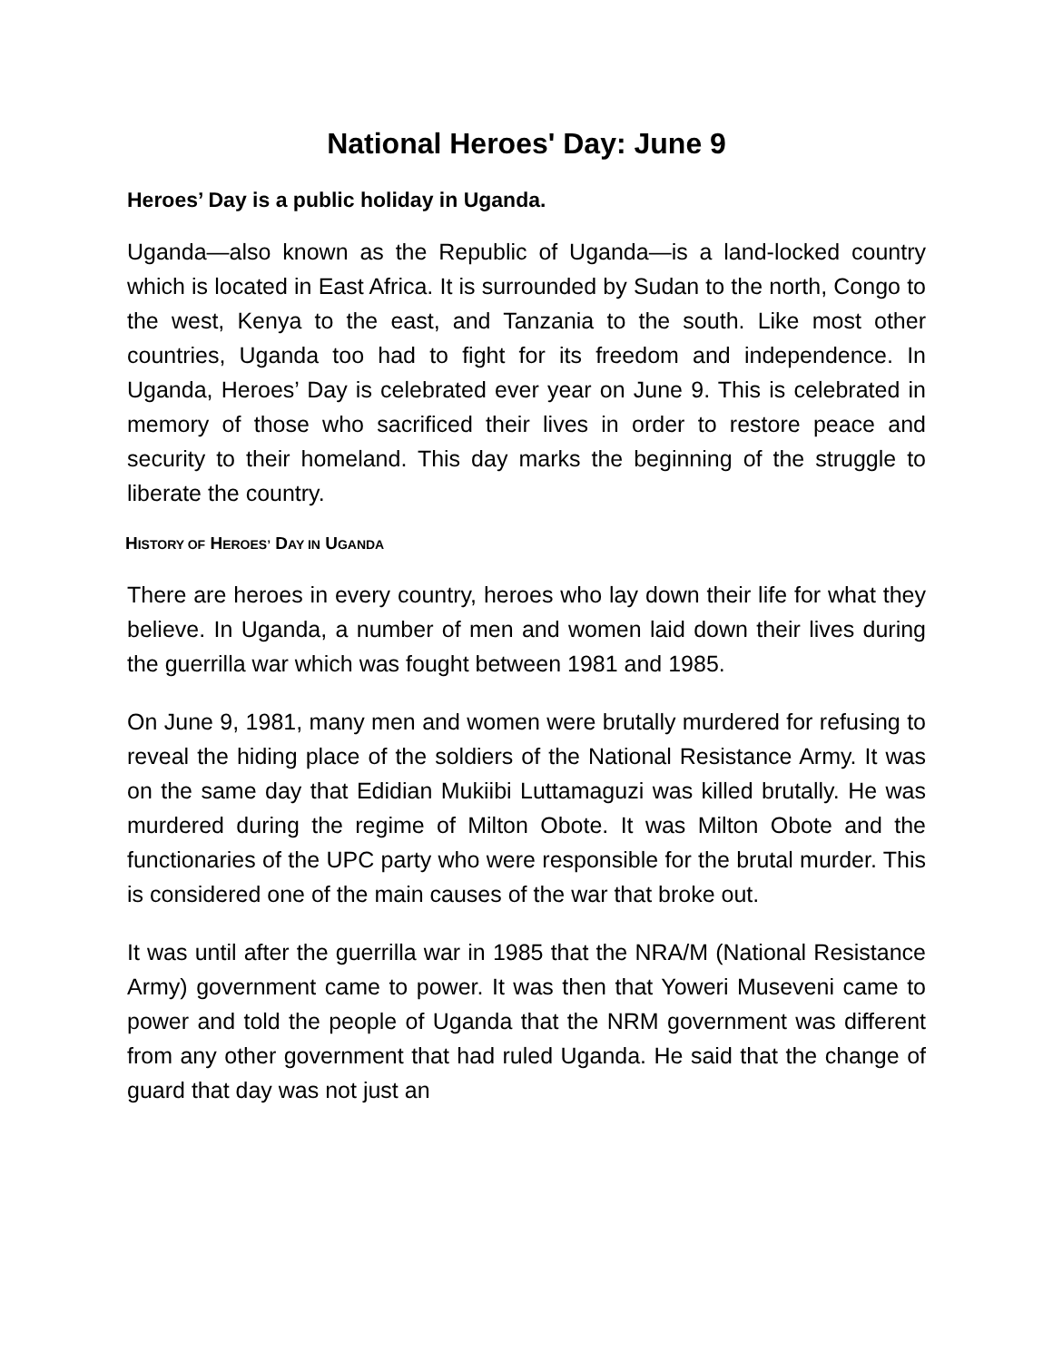National Heroes' Day: June 9
Heroes’ Day is a public holiday in Uganda.
Uganda—also known as the Republic of Uganda—is a land-locked country which is located in East Africa. It is surrounded by Sudan to the north, Congo to the west, Kenya to the east, and Tanzania to the south. Like most other countries, Uganda too had to fight for its freedom and independence. In Uganda, Heroes’ Day is celebrated ever year on June 9. This is celebrated in memory of those who sacrificed their lives in order to restore peace and security to their homeland. This day marks the beginning of the struggle to liberate the country.
HISTORY OF HEROES’ DAY IN UGANDA
There are heroes in every country, heroes who lay down their life for what they believe. In Uganda, a number of men and women laid down their lives during the guerrilla war which was fought between 1981 and 1985.
On June 9, 1981, many men and women were brutally murdered for refusing to reveal the hiding place of the soldiers of the National Resistance Army. It was on the same day that Edidian Mukiibi Luttamaguzi was killed brutally. He was murdered during the regime of Milton Obote. It was Milton Obote and the functionaries of the UPC party who were responsible for the brutal murder. This is considered one of the main causes of the war that broke out.
It was until after the guerrilla war in 1985 that the NRA/M (National Resistance Army) government came to power. It was then that Yoweri Museveni came to power and told the people of Uganda that the NRM government was different from any other government that had ruled Uganda. He said that the change of guard that day was not just an